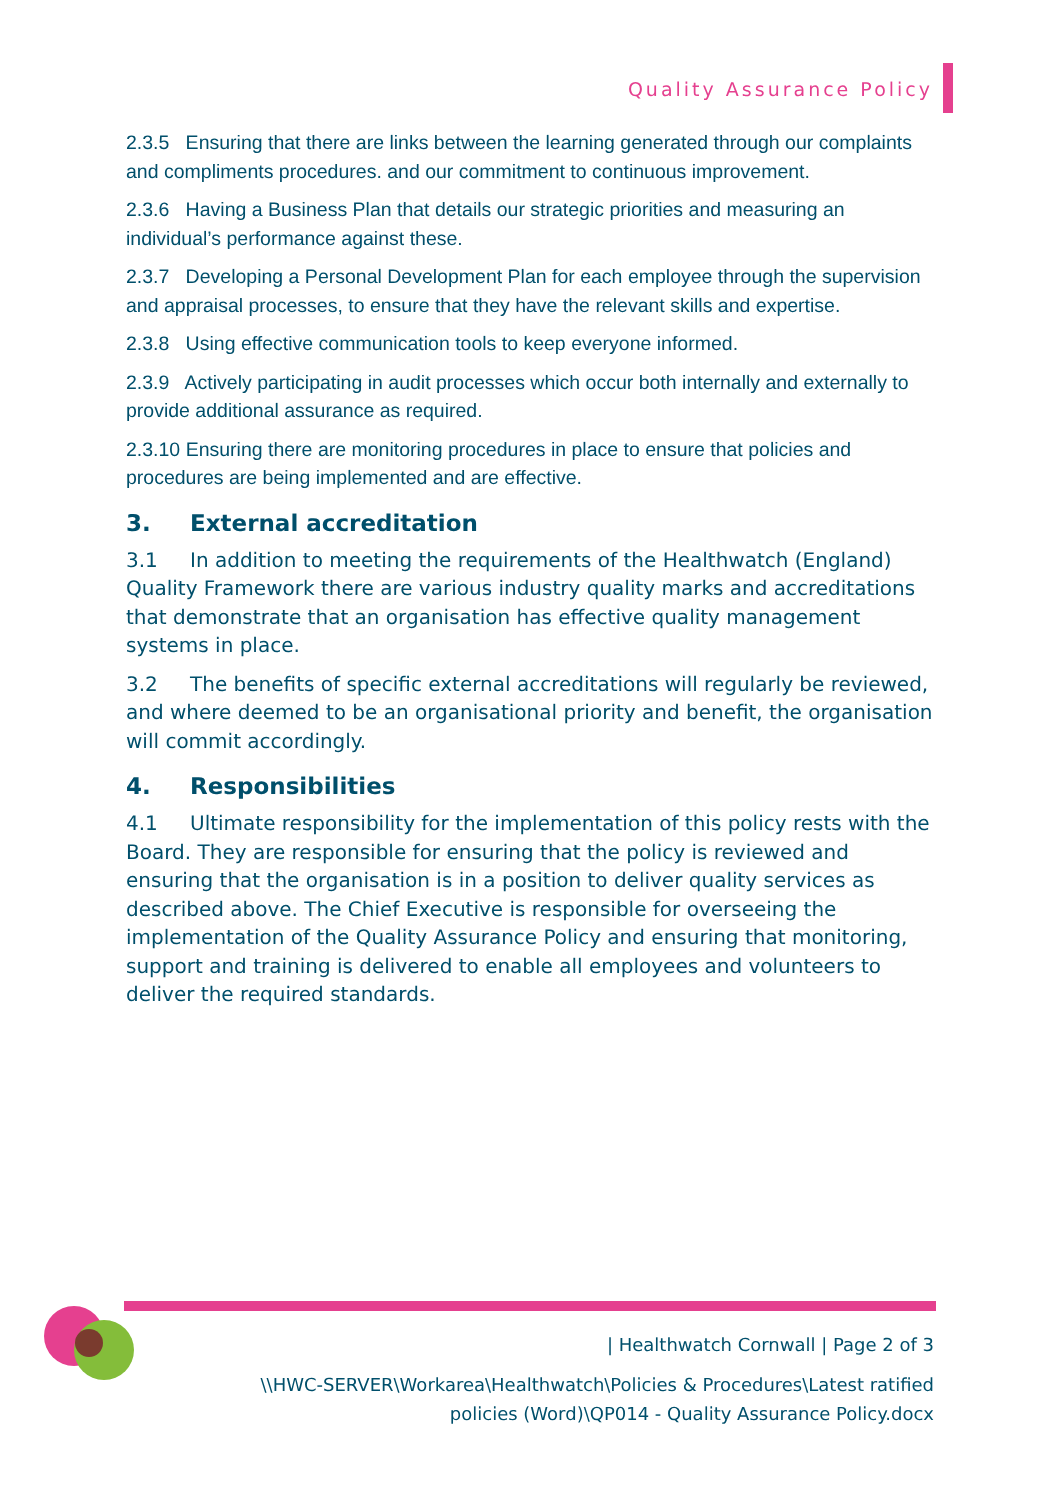Quality Assurance Policy
2.3.5 Ensuring that there are links between the learning generated through our complaints and compliments procedures. and our commitment to continuous improvement.
2.3.6 Having a Business Plan that details our strategic priorities and measuring an individual’s performance against these.
2.3.7 Developing a Personal Development Plan for each employee through the supervision and appraisal processes, to ensure that they have the relevant skills and expertise.
2.3.8 Using effective communication tools to keep everyone informed.
2.3.9 Actively participating in audit processes which occur both internally and externally to provide additional assurance as required.
2.3.10 Ensuring there are monitoring procedures in place to ensure that policies and procedures are being implemented and are effective.
3. External accreditation
3.1 In addition to meeting the requirements of the Healthwatch (England) Quality Framework there are various industry quality marks and accreditations that demonstrate that an organisation has effective quality management systems in place.
3.2 The benefits of specific external accreditations will regularly be reviewed, and where deemed to be an organisational priority and benefit, the organisation will commit accordingly.
4. Responsibilities
4.1 Ultimate responsibility for the implementation of this policy rests with the Board. They are responsible for ensuring that the policy is reviewed and ensuring that the organisation is in a position to deliver quality services as described above. The Chief Executive is responsible for overseeing the implementation of the Quality Assurance Policy and ensuring that monitoring, support and training is delivered to enable all employees and volunteers to deliver the required standards.
| Healthwatch Cornwall | Page 2 of 3
\\HWC-SERVER\Workarea\Healthwatch\Policies & Procedures\Latest ratified
policies (Word)\QP014 - Quality Assurance Policy.docx